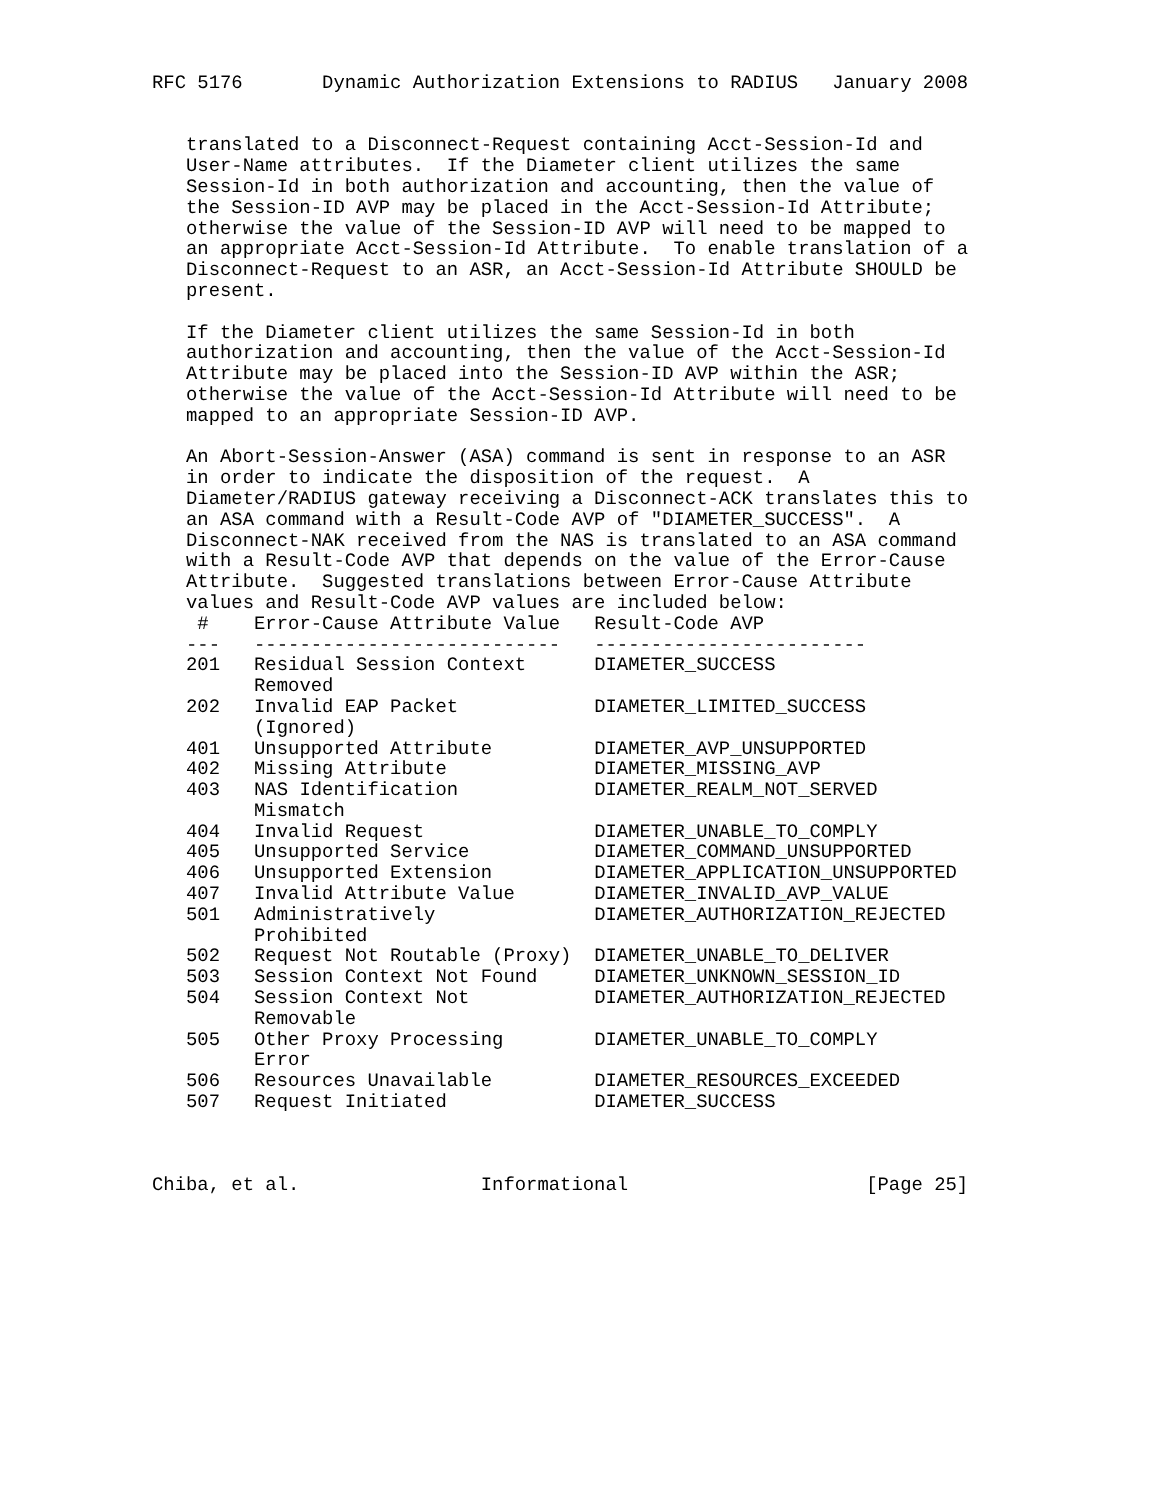RFC 5176       Dynamic Authorization Extensions to RADIUS   January 2008


   translated to a Disconnect-Request containing Acct-Session-Id and
   User-Name attributes.  If the Diameter client utilizes the same
   Session-Id in both authorization and accounting, then the value of
   the Session-ID AVP may be placed in the Acct-Session-Id Attribute;
   otherwise the value of the Session-ID AVP will need to be mapped to
   an appropriate Acct-Session-Id Attribute.  To enable translation of a
   Disconnect-Request to an ASR, an Acct-Session-Id Attribute SHOULD be
   present.

   If the Diameter client utilizes the same Session-Id in both
   authorization and accounting, then the value of the Acct-Session-Id
   Attribute may be placed into the Session-ID AVP within the ASR;
   otherwise the value of the Acct-Session-Id Attribute will need to be
   mapped to an appropriate Session-ID AVP.

   An Abort-Session-Answer (ASA) command is sent in response to an ASR
   in order to indicate the disposition of the request.  A
   Diameter/RADIUS gateway receiving a Disconnect-ACK translates this to
   an ASA command with a Result-Code AVP of "DIAMETER_SUCCESS".  A
   Disconnect-NAK received from the NAS is translated to an ASA command
   with a Result-Code AVP that depends on the value of the Error-Cause
   Attribute.  Suggested translations between Error-Cause Attribute
   values and Result-Code AVP values are included below:
| # | Error-Cause Attribute Value | Result-Code AVP |
| --- | --- | --- |
| --- | --------------------------- | ------------------------ |
| 201 | Residual Session Context Removed | DIAMETER_SUCCESS |
| 202 | Invalid EAP Packet (Ignored) | DIAMETER_LIMITED_SUCCESS |
| 401 | Unsupported Attribute | DIAMETER_AVP_UNSUPPORTED |
| 402 | Missing Attribute | DIAMETER_MISSING_AVP |
| 403 | NAS Identification Mismatch | DIAMETER_REALM_NOT_SERVED |
| 404 | Invalid Request | DIAMETER_UNABLE_TO_COMPLY |
| 405 | Unsupported Service | DIAMETER_COMMAND_UNSUPPORTED |
| 406 | Unsupported Extension | DIAMETER_APPLICATION_UNSUPPORTED |
| 407 | Invalid Attribute Value | DIAMETER_INVALID_AVP_VALUE |
| 501 | Administratively Prohibited | DIAMETER_AUTHORIZATION_REJECTED |
| 502 | Request Not Routable (Proxy) | DIAMETER_UNABLE_TO_DELIVER |
| 503 | Session Context Not Found | DIAMETER_UNKNOWN_SESSION_ID |
| 504 | Session Context Not Removable | DIAMETER_AUTHORIZATION_REJECTED |
| 505 | Other Proxy Processing Error | DIAMETER_UNABLE_TO_COMPLY |
| 506 | Resources Unavailable | DIAMETER_RESOURCES_EXCEEDED |
| 507 | Request Initiated | DIAMETER_SUCCESS |
Chiba, et al.                Informational                     [Page 25]